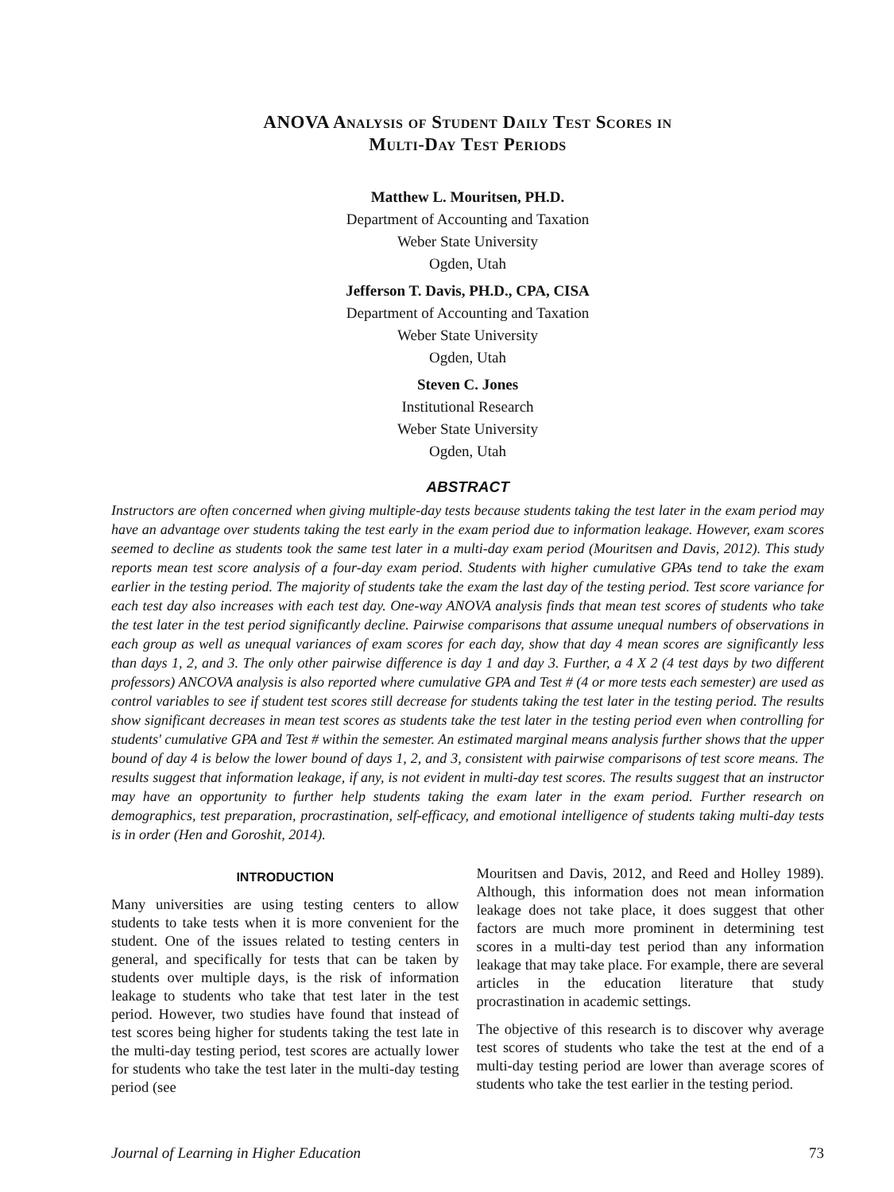ANOVA Analysis of Student Daily Test Scores in
Multi-Day Test Periods
Matthew L. Mouritsen, PH.D.
Department of Accounting and Taxation
Weber State University
Ogden, Utah
Jefferson T. Davis, PH.D., CPA, CISA
Department of Accounting and Taxation
Weber State University
Ogden, Utah
Steven C. Jones
Institutional Research
Weber State University
Ogden, Utah
ABSTRACT
Instructors are often concerned when giving multiple-day tests because students taking the test later in the exam period may have an advantage over students taking the test early in the exam period due to information leakage. However, exam scores seemed to decline as students took the same test later in a multi-day exam period (Mouritsen and Davis, 2012). This study reports mean test score analysis of a four-day exam period. Students with higher cumulative GPAs tend to take the exam earlier in the testing period. The majority of students take the exam the last day of the testing period. Test score variance for each test day also increases with each test day. One-way ANOVA analysis finds that mean test scores of students who take the test later in the test period significantly decline. Pairwise comparisons that assume unequal numbers of observations in each group as well as unequal variances of exam scores for each day, show that day 4 mean scores are significantly less than days 1, 2, and 3. The only other pairwise difference is day 1 and day 3. Further, a 4 X 2 (4 test days by two different professors) ANCOVA analysis is also reported where cumulative GPA and Test # (4 or more tests each semester) are used as control variables to see if student test scores still decrease for students taking the test later in the testing period. The results show significant decreases in mean test scores as students take the test later in the testing period even when controlling for students' cumulative GPA and Test # within the semester. An estimated marginal means analysis further shows that the upper bound of day 4 is below the lower bound of days 1, 2, and 3, consistent with pairwise comparisons of test score means. The results suggest that information leakage, if any, is not evident in multi-day test scores. The results suggest that an instructor may have an opportunity to further help students taking the exam later in the exam period. Further research on demographics, test preparation, procrastination, self-efficacy, and emotional intelligence of students taking multi-day tests is in order (Hen and Goroshit, 2014).
INTRODUCTION
Many universities are using testing centers to allow students to take tests when it is more convenient for the student. One of the issues related to testing centers in general, and specifically for tests that can be taken by students over multiple days, is the risk of information leakage to students who take that test later in the test period. However, two studies have found that instead of test scores being higher for students taking the test late in the multi-day testing period, test scores are actually lower for students who take the test later in the multi-day testing period (see
Mouritsen and Davis, 2012, and Reed and Holley 1989). Although, this information does not mean information leakage does not take place, it does suggest that other factors are much more prominent in determining test scores in a multi-day test period than any information leakage that may take place. For example, there are several articles in the education literature that study procrastination in academic settings.
The objective of this research is to discover why average test scores of students who take the test at the end of a multi-day testing period are lower than average scores of students who take the test earlier in the testing period.
Journal of Learning in Higher Education 73